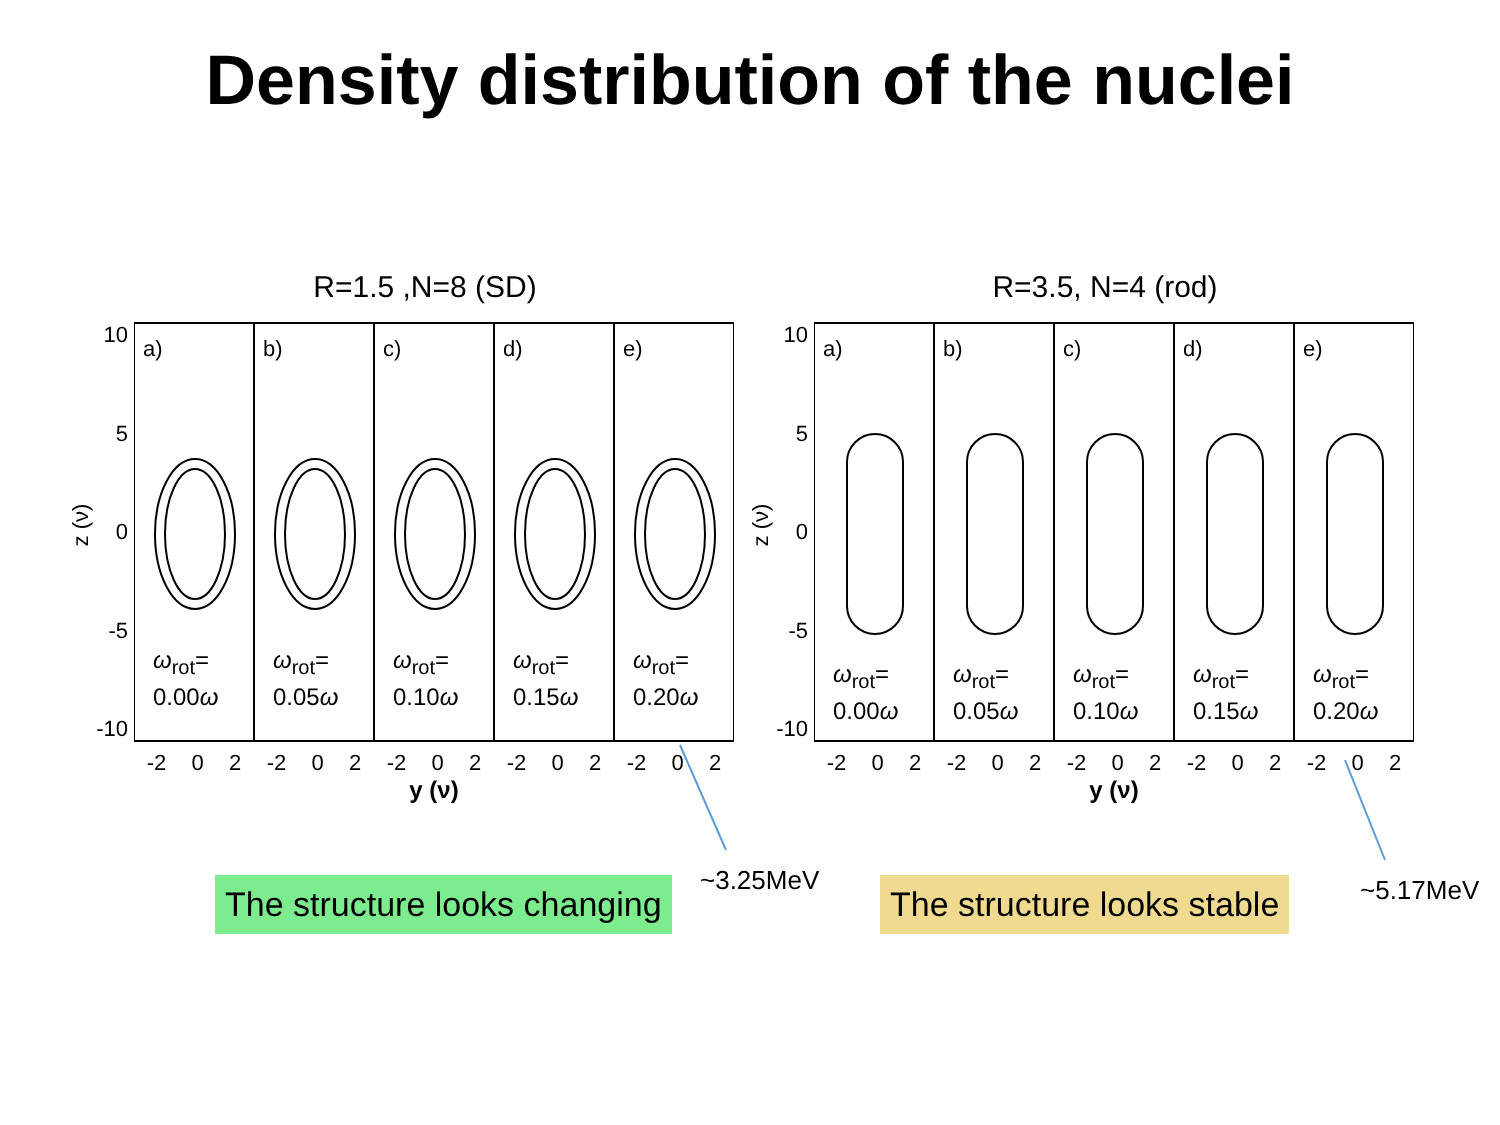Density distribution of the nuclei
R=1.5 ,N=8 (SD)
10
5
0
-5
-10
z (ν)
a)
ω<sub>rot</sub>=
0.00ω
b)
ω<sub>rot</sub>=
0.05ω
c)
ω<sub>rot</sub>=
0.10ω
d)
ω<sub>rot</sub>=
0.15ω
e)
ω<sub>rot</sub>=
0.20ω
-2 0 2 -2 0 2 -2 0 2 -2 0 2 -2 0 2
y (ν)
R=3.5, N=4 (rod)
10
5
0
-5
-10
z (ν)
a)
ω<sub>rot</sub>=
0.00ω
b)
ω<sub>rot</sub>=
0.05ω
c)
ω<sub>rot</sub>=
0.10ω
d)
ω<sub>rot</sub>=
0.15ω
e)
ω<sub>rot</sub>=
0.20ω
-2 0 2 -2 0 2 -2 0 2 -2 0 2 -2 0 2
y (ν)
The structure looks changing ~3.25MeV The structure looks stable ~5.17MeV